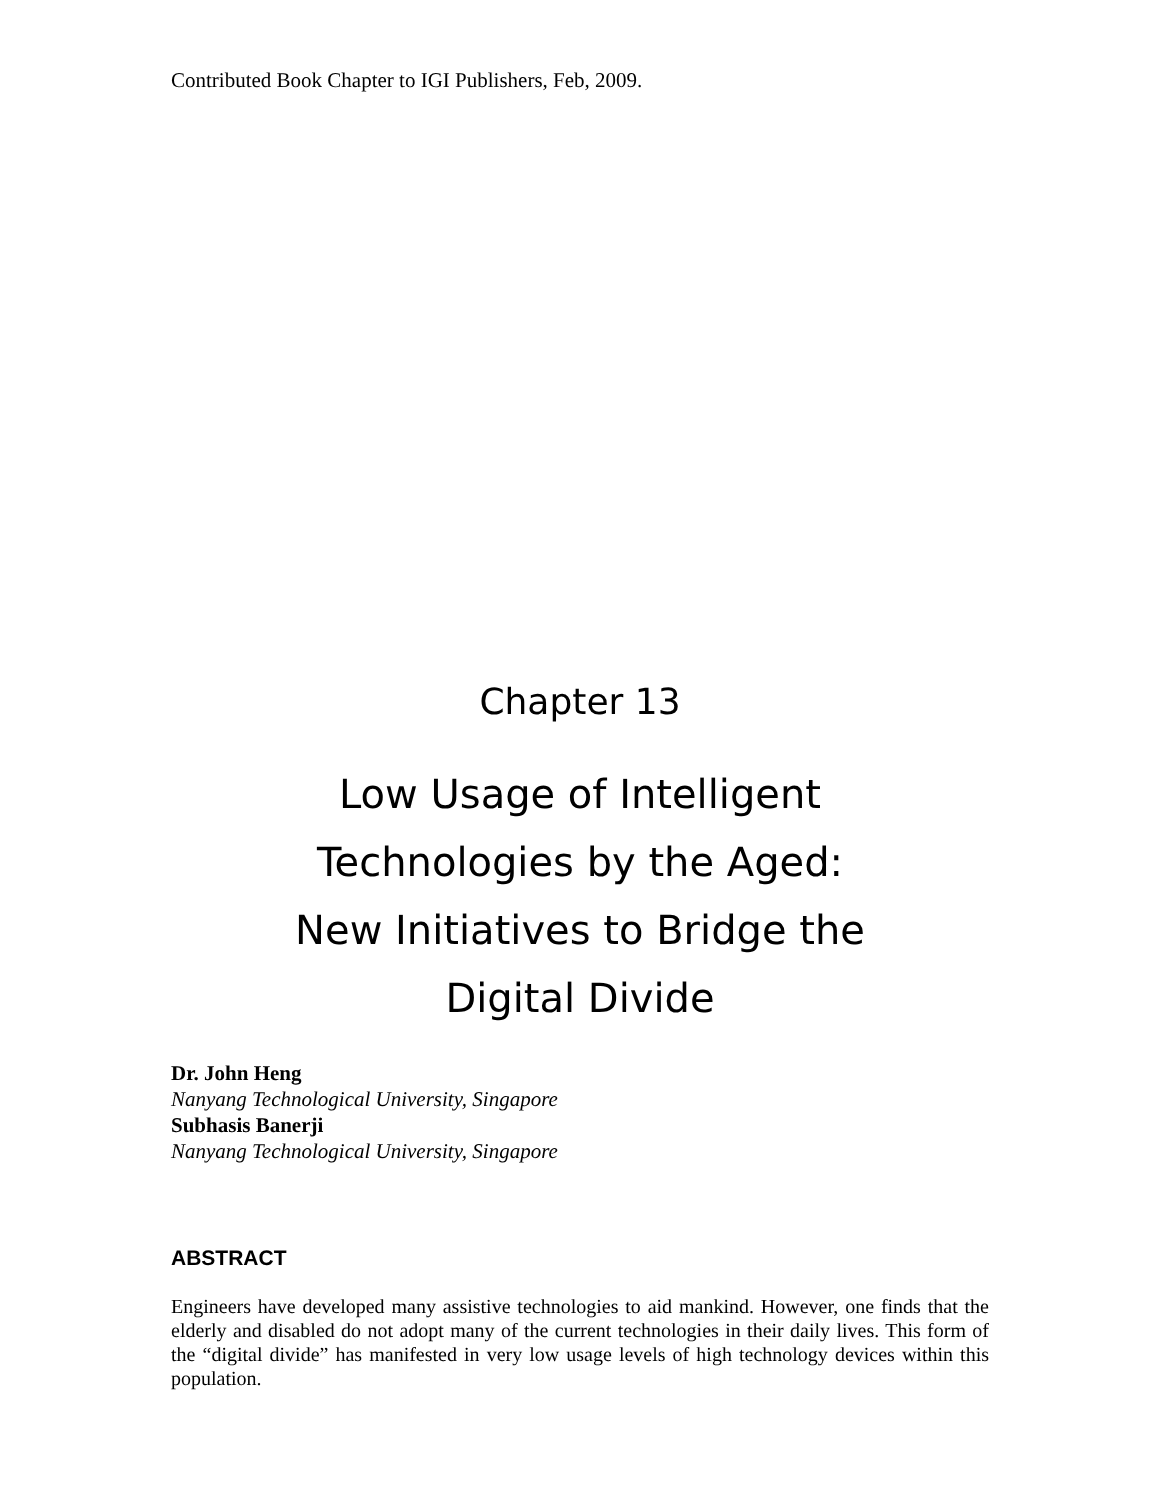Contributed Book Chapter to IGI Publishers, Feb, 2009.
Chapter 13
Low Usage of Intelligent
Technologies by the Aged:
New Initiatives to Bridge the
Digital Divide
Dr. John Heng
Nanyang Technological University, Singapore
Subhasis Banerji
Nanyang Technological University, Singapore
ABSTRACT
Engineers have developed many assistive technologies to aid mankind. However, one finds that the elderly and disabled do not adopt many of the current technologies in their daily lives. This form of the “digital divide” has manifested in very low usage levels of high technology devices within this population.